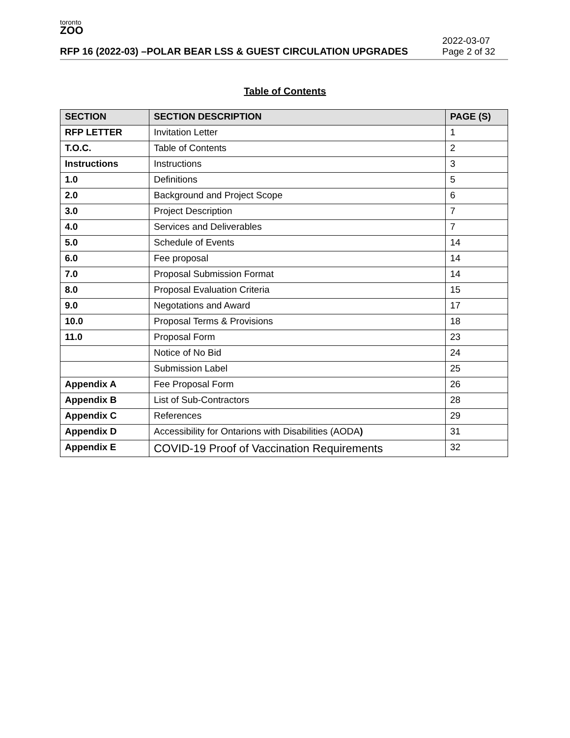toronto
ZOO
RFP 16 (2022-03) –POLAR BEAR LSS & GUEST CIRCULATION UPGRADES
2022-03-07
Page 2 of 32
Table of Contents
| SECTION | SECTION DESCRIPTION | PAGE (S) |
| --- | --- | --- |
| RFP LETTER | Invitation Letter | 1 |
| T.O.C. | Table of Contents | 2 |
| Instructions | Instructions | 3 |
| 1.0 | Definitions | 5 |
| 2.0 | Background and Project Scope | 6 |
| 3.0 | Project Description | 7 |
| 4.0 | Services and Deliverables | 7 |
| 5.0 | Schedule of Events | 14 |
| 6.0 | Fee proposal | 14 |
| 7.0 | Proposal Submission Format | 14 |
| 8.0 | Proposal Evaluation Criteria | 15 |
| 9.0 | Negotations and Award | 17 |
| 10.0 | Proposal Terms & Provisions | 18 |
| 11.0 | Proposal Form | 23 |
| | Notice of No Bid | 24 |
| | Submission Label | 25 |
| Appendix A | Fee Proposal Form | 26 |
| Appendix B | List of Sub-Contractors | 28 |
| Appendix C | References | 29 |
| Appendix D | Accessibility for Ontarions with Disabilities (AODA ) | 31 |
| Appendix E | COVID-19 Proof of Vaccination Requirements | 32 |